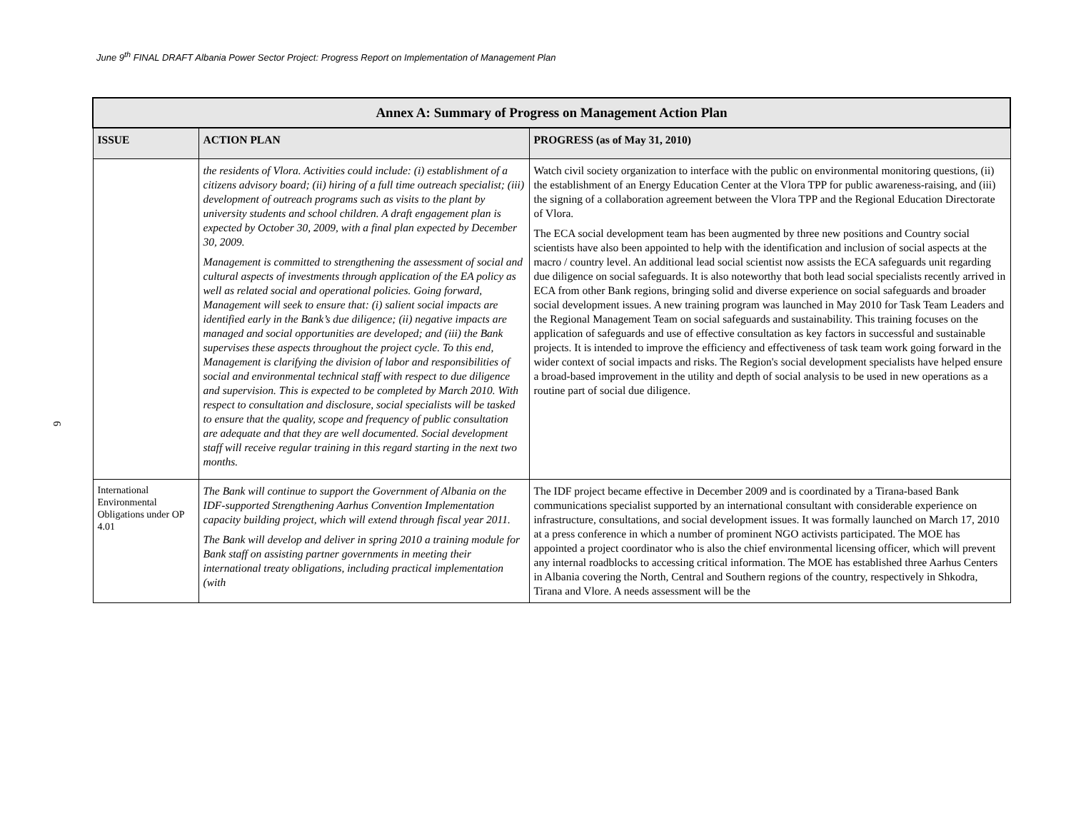June 9<sup>th</sup> FINAL DRAFT Albania Power Sector Project: Progress Report on Implementation of Management Plan
6
| Annex A: Summary of Progress on Management Action Plan | | |
| --- | --- | --- |
| ISSUE | ACTION PLAN | PROGRESS (as of May 31, 2010) |
| | the residents of Vlora. Activities could include: (i) establishment of a citizens advisory board; (ii) hiring of a full time outreach specialist; (iii) development of outreach programs such as visits to the plant by university students and school children. A draft engagement plan is expected by October 30, 2009, with a final plan expected by December 30, 2009. Management is committed to strengthening the assessment of social and cultural aspects of investments through application of the EA policy as well as related social and operational policies. Going forward, Management will seek to ensure that: (i) salient social impacts are identified early in the Bank’s due diligence; (ii) negative impacts are managed and social opportunities are developed; and (iii) the Bank supervises these aspects throughout the project cycle. To this end, Management is clarifying the division of labor and responsibilities of social and environmental technical staff with respect to due diligence and supervision. This is expected to be completed by March 2010. With respect to consultation and disclosure, social specialists will be tasked to ensure that the quality, scope and frequency of public consultation are adequate and that they are well documented. Social development staff will receive regular training in this regard starting in the next two months. | Watch civil society organization to interface with the public on environmental monitoring questions, (ii) the establishment of an Energy Education Center at the Vlora TPP for public awareness-raising, and (iii) the signing of a collaboration agreement between the Vlora TPP and the Regional Education Directorate of Vlora. The ECA social development team has been augmented by three new positions and Country social scientists have also been appointed to help with the identification and inclusion of social aspects at the macro / country level. An additional lead social scientist now assists the ECA safeguards unit regarding due diligence on social safeguards. It is also noteworthy that both lead social specialists recently arrived in ECA from other Bank regions, bringing solid and diverse experience on social safeguards and broader social development issues. A new training program was launched in May 2010 for Task Team Leaders and the Regional Management Team on social safeguards and sustainability. This training focuses on the application of safeguards and use of effective consultation as key factors in successful and sustainable projects. It is intended to improve the efficiency and effectiveness of task team work going forward in the wider context of social impacts and risks. The Region's social development specialists have helped ensure a broad-based improvement in the utility and depth of social analysis to be used in new operations as a routine part of social due diligence. |
| International Environmental Obligations under OP 4.01 | The Bank will continue to support the Government of Albania on the IDF-supported Strengthening Aarhus Convention Implementation capacity building project, which will extend through fiscal year 2011. The Bank will develop and deliver in spring 2010 a training module for Bank staff on assisting partner governments in meeting their international treaty obligations, including practical implementation (with | The IDF project became effective in December 2009 and is coordinated by a Tirana-based Bank communications specialist supported by an international consultant with considerable experience on infrastructure, consultations, and social development issues. It was formally launched on March 17, 2010 at a press conference in which a number of prominent NGO activists participated. The MOE has appointed a project coordinator who is also the chief environmental licensing officer, which will prevent any internal roadblocks to accessing critical information. The MOE has established three Aarhus Centers in Albania covering the North, Central and Southern regions of the country, respectively in Shkodra, Tirana and Vlore. A needs assessment will be the |